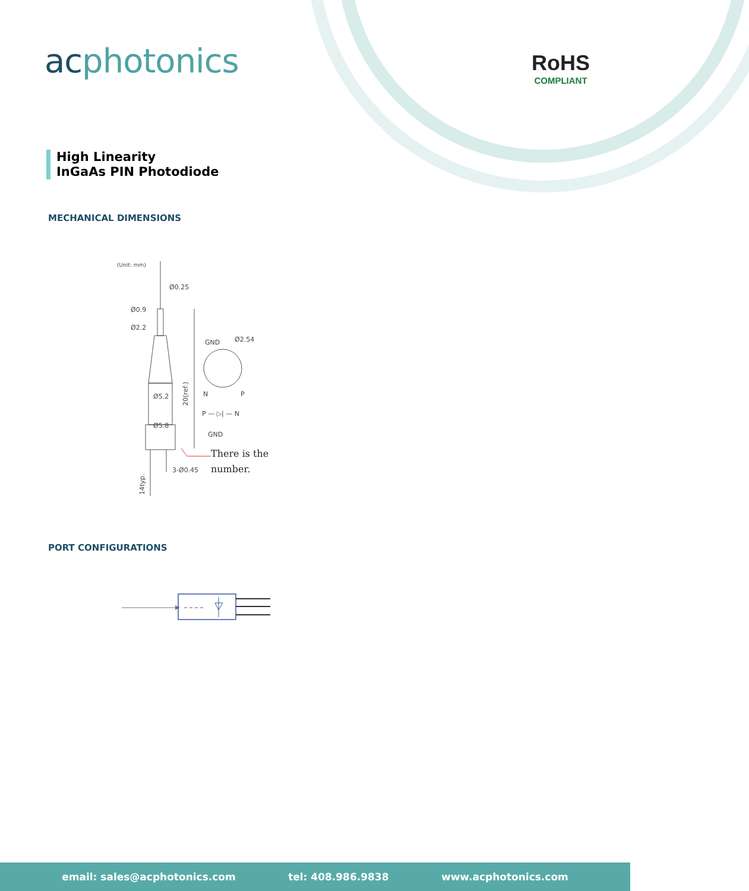acphotonics
RoHS
COMPLIANT
High Linearity
InGaAs PIN Photodiode
MECHANICAL DIMENSIONS
(Unit: mm)
Ø0.25
Ø0.9
Ø2.2
Ø5.2
Ø5.8
20(ref.)
14typ.
GND
Ø2.54
N
P
P — ▷| — N
GND
There is the
3-Ø0.45
number.
PORT CONFIGURATIONS
email: sales@acphotonics.com tel: 408.986.9838 www.acphotonics.com